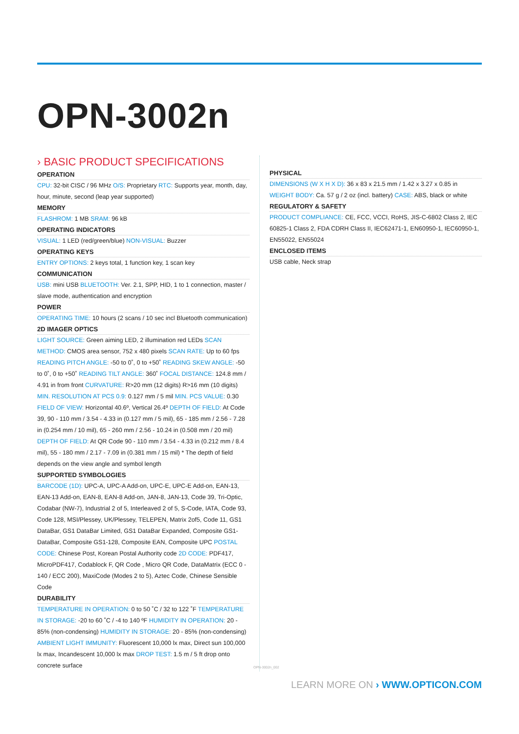OPN-3002n
› BASIC PRODUCT SPECIFICATIONS
OPERATION
CPU: 32-bit CISC / 96 MHz O/S: Proprietary RTC: Supports year, month, day, hour, minute, second (leap year supported)
MEMORY
FLASHROM: 1 MB SRAM: 96 kB
OPERATING INDICATORS
VISUAL: 1 LED (red/green/blue) NON-VISUAL: Buzzer
OPERATING KEYS
ENTRY OPTIONS: 2 keys total, 1 function key, 1 scan key
COMMUNICATION
USB: mini USB BLUETOOTH: Ver. 2.1, SPP, HID, 1 to 1 connection, master / slave mode, authentication and encryption
POWER
OPERATING TIME: 10 hours (2 scans / 10 sec incl Bluetooth communication)
2D IMAGER OPTICS
LIGHT SOURCE: Green aiming LED, 2 illumination red LEDs SCAN METHOD: CMOS area sensor, 752 x 480 pixels SCAN RATE: Up to 60 fps READING PITCH ANGLE: -50 to 0˚, 0 to +50˚ READING SKEW ANGLE: -50 to 0˚, 0 to +50˚ READING TILT ANGLE: 360˚ FOCAL DISTANCE: 124.8 mm / 4.91 in from front CURVATURE: R>20 mm (12 digits) R>16 mm (10 digits) MIN. RESOLUTION AT PCS 0.9: 0.127 mm / 5 mil MIN. PCS VALUE: 0.30 FIELD OF VIEW: Horizontal 40.6º, Vertical 26.4º DEPTH OF FIELD: At Code 39, 90 - 110 mm / 3.54 - 4.33 in (0.127 mm / 5 mil), 65 - 185 mm / 2.56 - 7.28 in (0.254 mm / 10 mil), 65 - 260 mm / 2.56 - 10.24 in (0.508 mm / 20 mil) DEPTH OF FIELD: At QR Code 90 - 110 mm / 3.54 - 4.33 in (0.212 mm / 8.4 mil), 55 - 180 mm / 2.17 - 7.09 in (0.381 mm / 15 mil) * The depth of field depends on the view angle and symbol length
SUPPORTED SYMBOLOGIES
BARCODE (1D): UPC-A, UPC-A Add-on, UPC-E, UPC-E Add-on, EAN-13, EAN-13 Add-on, EAN-8, EAN-8 Add-on, JAN-8, JAN-13, Code 39, Tri-Optic, Codabar (NW-7), Industrial 2 of 5, Interleaved 2 of 5, S-Code, IATA, Code 93, Code 128, MSI/Plessey, UK/Plessey, TELEPEN, Matrix 2of5, Code 11, GS1 DataBar, GS1 DataBar Limited, GS1 DataBar Expanded, Composite GS1-DataBar, Composite GS1-128, Composite EAN, Composite UPC POSTAL CODE: Chinese Post, Korean Postal Authority code 2D CODE: PDF417, MicroPDF417, Codablock F, QR Code , Micro QR Code, DataMatrix (ECC 0 - 140 / ECC 200), MaxiCode (Modes 2 to 5), Aztec Code, Chinese Sensible Code
DURABILITY
TEMPERATURE IN OPERATION: 0 to 50 ˚C / 32 to 122 ˚F TEMPERATURE IN STORAGE: -20 to 60 ˚C / -4 to 140 ºF HUMIDITY IN OPERATION: 20 - 85% (non-condensing) HUMIDITY IN STORAGE: 20 - 85% (non-condensing) AMBIENT LIGHT IMMUNITY: Fluorescent 10,000 lx max, Direct sun 100,000 lx max, Incandescent 10,000 lx max DROP TEST: 1.5 m / 5 ft drop onto concrete surface
PHYSICAL
DIMENSIONS (W X H X D): 36 x 83 x 21.5 mm / 1.42 x 3.27 x 0.85 in WEIGHT BODY: Ca. 57 g / 2 oz (incl. battery) CASE: ABS, black or white
REGULATORY & SAFETY
PRODUCT COMPLIANCE: CE, FCC, VCCI, RoHS, JIS-C-6802 Class 2, IEC 60825-1 Class 2, FDA CDRH Class II, IEC62471-1, EN60950-1, IEC60950-1, EN55022, EN55024
ENCLOSED ITEMS
USB cable, Neck strap
OPN-3002n_002
LEARN MORE ON › WWW.OPTICON.COM